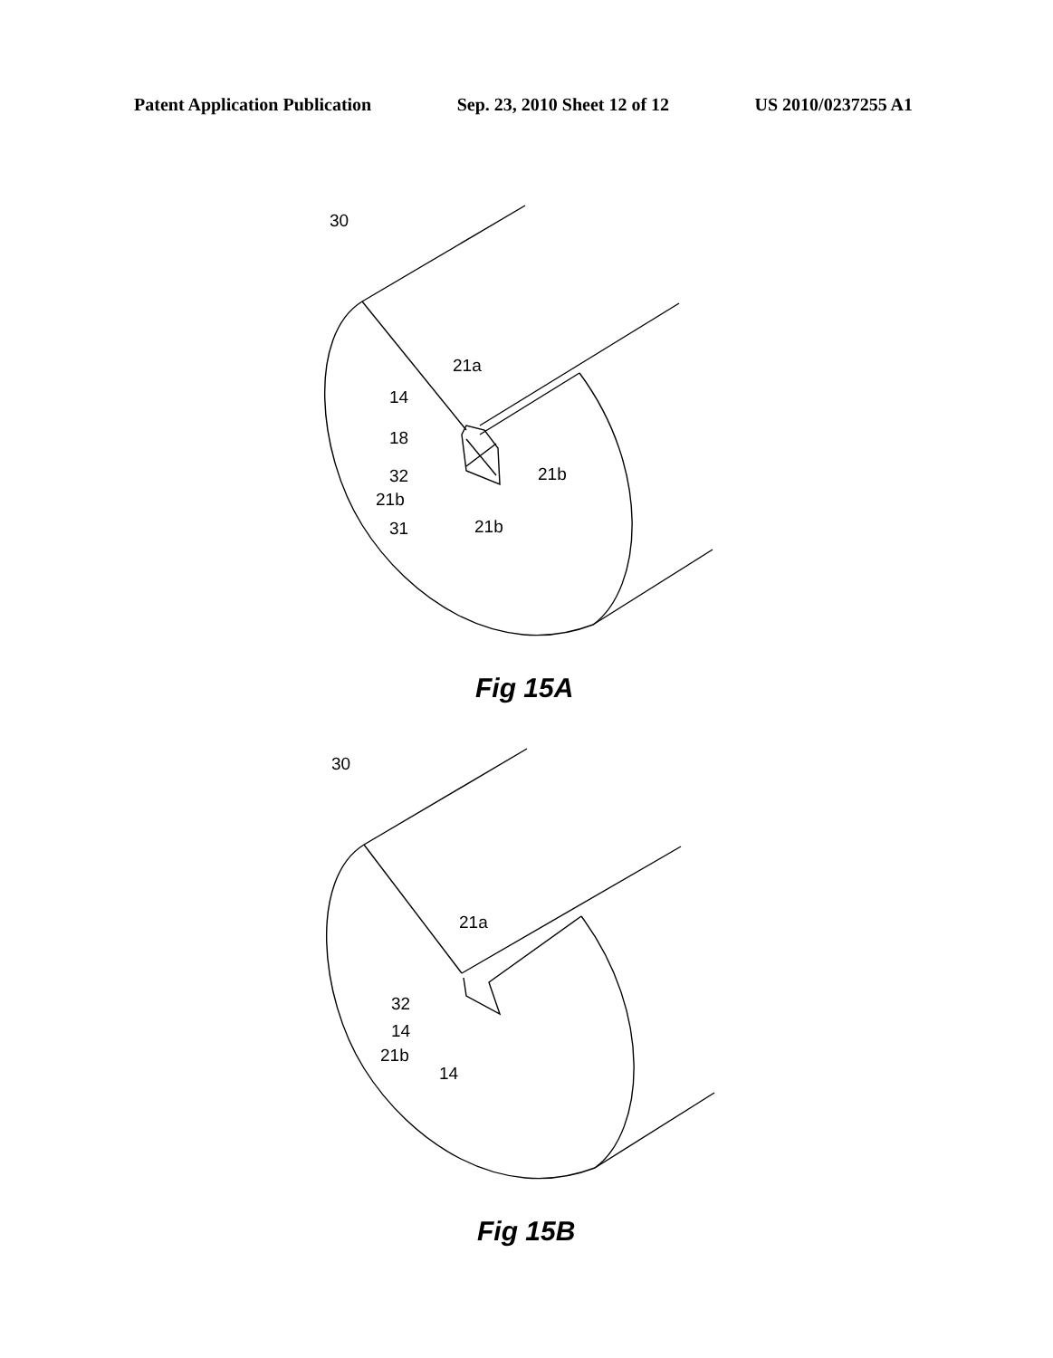Patent Application Publication Sep. 23, 2010 Sheet 12 of 12 US 2010/0237255 A1
30
21a
14
18
32
21b
21b
31
21b
Fig 15A
30
21a
32
14
21b
14
Fig 15B